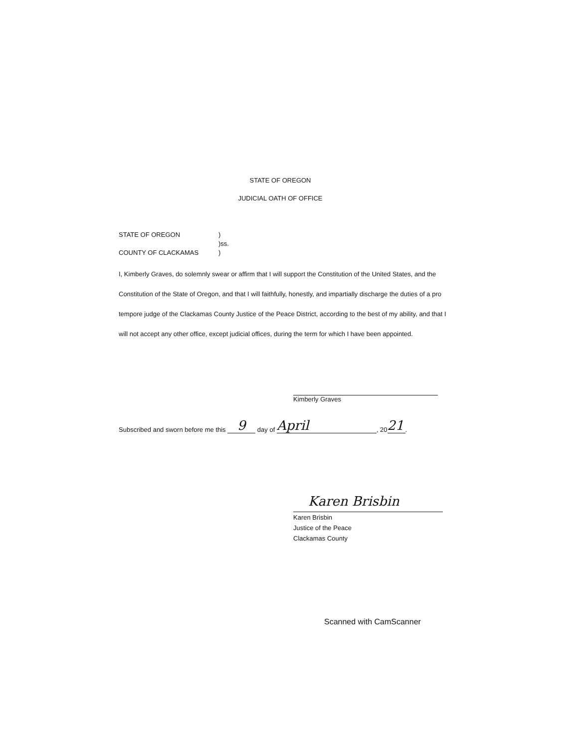STATE OF OREGON
JUDICIAL OATH OF OFFICE
| STATE OF OREGON | ) |
| | )ss. |
| COUNTY OF CLACKAMAS | ) |
I, Kimberly Graves, do solemnly swear or affirm that I will support the Constitution of the United States, and the Constitution of the State of Oregon, and that I will faithfully, honestly, and impartially discharge the duties of a pro tempore judge of the Clackamas County Justice of the Peace District, according to the best of my ability, and that I will not accept any other office, except judicial offices, during the term for which I have been appointed.
Kimberly Graves
Subscribed and sworn before me this 9 day of April, 20 21.
Karen Brisbin
Karen Brisbin
Justice of the Peace
Clackamas County
Scanned with CamScanner